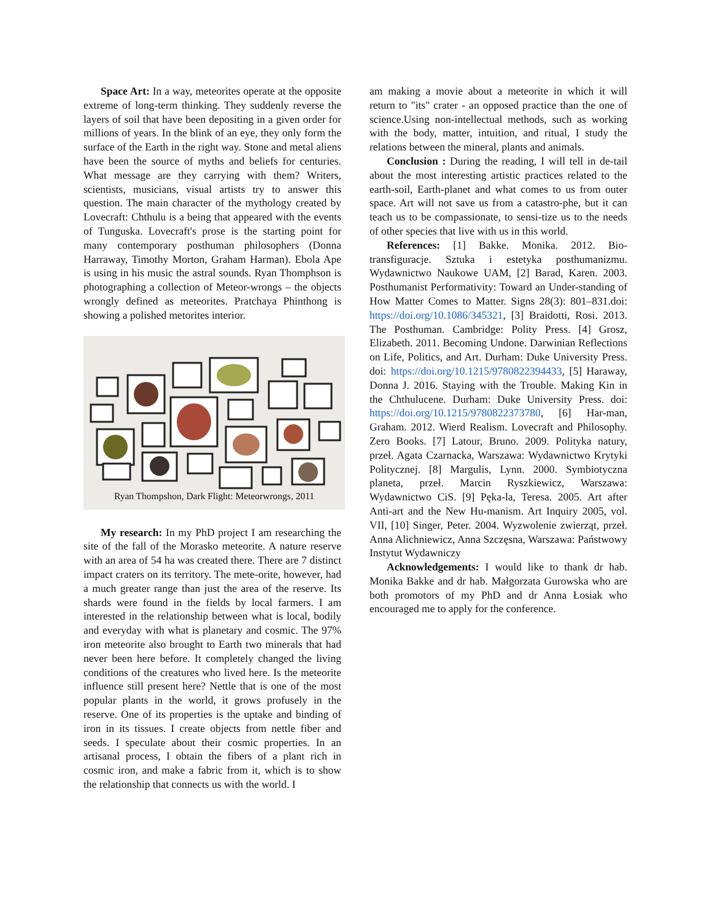Space Art: In a way, meteorites operate at the opposite extreme of long-term thinking. They suddenly reverse the layers of soil that have been depositing in a given order for millions of years. In the blink of an eye, they only form the surface of the Earth in the right way. Stone and metal aliens have been the source of myths and beliefs for centuries. What message are they carrying with them? Writers, scientists, musicians, visual artists try to answer this question. The main character of the mythology created by Lovecraft: Chthulu is a being that appeared with the events of Tunguska. Lovecraft's prose is the starting point for many contemporary posthuman philosophers (Donna Harraway, Timothy Morton, Graham Harman). Ebola Ape is using in his music the astral sounds. Ryan Thomphson is photographing a collection of Meteor-wrongs – the objects wrongly defined as meteorites. Pratchaya Phinthong is showing a polished metorites interior.
Ryan Thompshon, Dark Flight: Meteorwrongs, 2011
My research: In my PhD project I am researching the site of the fall of the Morasko meteorite. A nature reserve with an area of 54 ha was created there. There are 7 distinct impact craters on its territory. The mete-orite, however, had a much greater range than just the area of the reserve. Its shards were found in the fields by local farmers. I am interested in the relationship between what is local, bodily and everyday with what is planetary and cosmic. The 97% iron meteorite also brought to Earth two minerals that had never been here before. It completely changed the living conditions of the creatures who lived here. Is the meteorite influence still present here? Nettle that is one of the most popular plants in the world, it grows profusely in the reserve. One of its properties is the uptake and binding of iron in its tissues. I create objects from nettle fiber and seeds. I speculate about their cosmic properties. In an artisanal process, I obtain the fibers of a plant rich in cosmic iron, and make a fabric from it, which is to show the relationship that connects us with the world. I
am making a movie about a meteorite in which it will return to "its" crater - an opposed practice than the one of science.Using non-intellectual methods, such as working with the body, matter, intuition, and ritual, I study the relations between the mineral, plants and animals.
Conclusion : During the reading, I will tell in de-tail about the most interesting artistic practices related to the earth-soil, Earth-planet and what comes to us from outer space. Art will not save us from a catastro-phe, but it can teach us to be compassionate, to sensi-tize us to the needs of other species that live with us in this world.
References: [1] Bakke. Monika. 2012. Bio-transfiguracje. Sztuka i estetyka posthumanizmu. Wydawnictwo Naukowe UAM, [2] Barad, Karen. 2003. Posthumanist Performativity: Toward an Under-standing of How Matter Comes to Matter. Signs 28(3): 801–831.doi: https://doi.org/10.1086/345321, [3] Braidotti, Rosi. 2013. The Posthuman. Cambridge: Polity Press. [4] Grosz, Elizabeth. 2011. Becoming Undone. Darwinian Reflections on Life, Politics, and Art. Durham: Duke University Press. doi: https://doi.org/10.1215/9780822394433, [5] Haraway, Donna J. 2016. Staying with the Trouble. Making Kin in the Chthulucene. Durham: Duke University Press. doi: https://doi.org/10.1215/9780822373780, [6] Har-man, Graham. 2012. Wierd Realism. Lovecraft and Philosophy. Zero Books. [7] Latour, Bruno. 2009. Polityka natury, przeł. Agata Czarnacka, Warszawa: Wydawnictwo Krytyki Politycznej. [8] Margulis, Lynn. 2000. Symbiotyczna planeta, przeł. Marcin Ryszkiewicz, Warszawa: Wydawnictwo CiS. [9] Pęka-la, Teresa. 2005. Art after Anti-art and the New Hu-manism. Art Inquiry 2005, vol. VII, [10] Singer, Peter. 2004. Wyzwolenie zwierząt, przeł. Anna Alichniewicz, Anna Szczęsna, Warszawa: Państwowy Instytut Wydawniczy
Acknowledgements: I would like to thank dr hab. Monika Bakke and dr hab. Małgorzata Gurowska who are both promotors of my PhD and dr Anna Łosiak who encouraged me to apply for the conference.